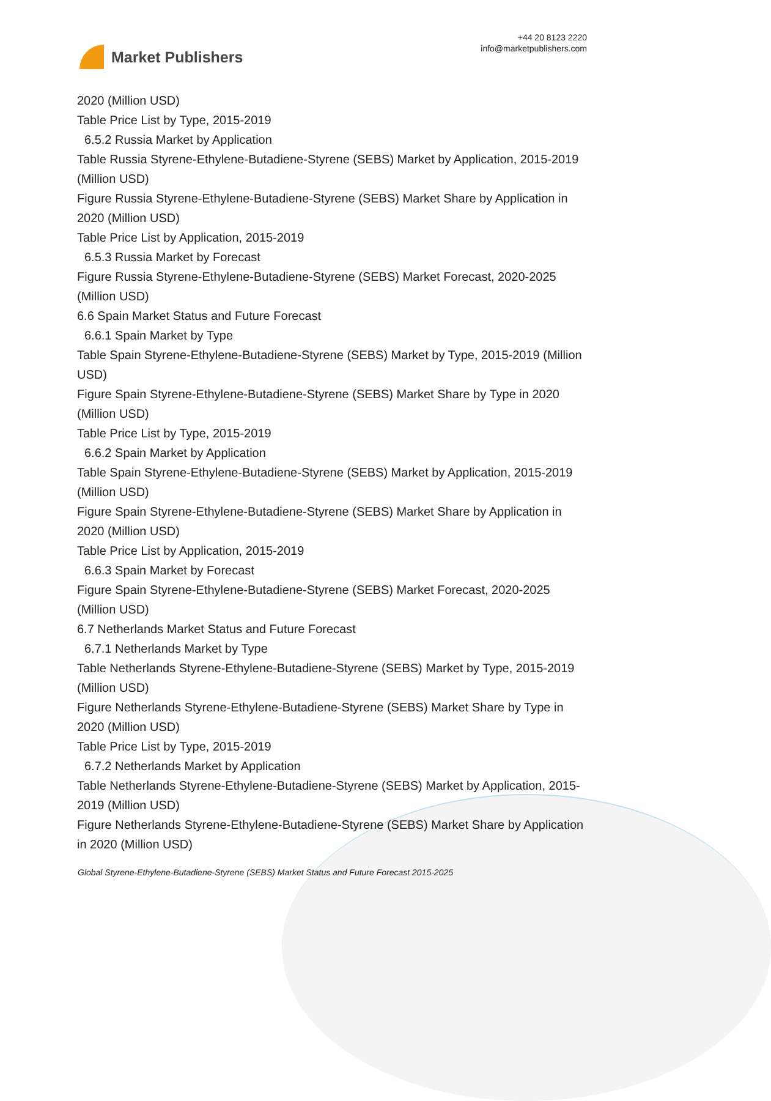Market Publishers
+44 20 8123 2220
info@marketpublishers.com
2020 (Million USD)
Table Price List by Type, 2015-2019
6.5.2 Russia Market by Application
Table Russia Styrene-Ethylene-Butadiene-Styrene (SEBS) Market by Application, 2015-2019 (Million USD)
Figure Russia Styrene-Ethylene-Butadiene-Styrene (SEBS) Market Share by Application in 2020 (Million USD)
Table Price List by Application, 2015-2019
6.5.3 Russia Market by Forecast
Figure Russia Styrene-Ethylene-Butadiene-Styrene (SEBS) Market Forecast, 2020-2025 (Million USD)
6.6 Spain Market Status and Future Forecast
6.6.1 Spain Market by Type
Table Spain Styrene-Ethylene-Butadiene-Styrene (SEBS) Market by Type, 2015-2019 (Million USD)
Figure Spain Styrene-Ethylene-Butadiene-Styrene (SEBS) Market Share by Type in 2020 (Million USD)
Table Price List by Type, 2015-2019
6.6.2 Spain Market by Application
Table Spain Styrene-Ethylene-Butadiene-Styrene (SEBS) Market by Application, 2015-2019 (Million USD)
Figure Spain Styrene-Ethylene-Butadiene-Styrene (SEBS) Market Share by Application in 2020 (Million USD)
Table Price List by Application, 2015-2019
6.6.3 Spain Market by Forecast
Figure Spain Styrene-Ethylene-Butadiene-Styrene (SEBS) Market Forecast, 2020-2025 (Million USD)
6.7 Netherlands Market Status and Future Forecast
6.7.1 Netherlands Market by Type
Table Netherlands Styrene-Ethylene-Butadiene-Styrene (SEBS) Market by Type, 2015-2019 (Million USD)
Figure Netherlands Styrene-Ethylene-Butadiene-Styrene (SEBS) Market Share by Type in 2020 (Million USD)
Table Price List by Type, 2015-2019
6.7.2 Netherlands Market by Application
Table Netherlands Styrene-Ethylene-Butadiene-Styrene (SEBS) Market by Application, 2015-2019 (Million USD)
Figure Netherlands Styrene-Ethylene-Butadiene-Styrene (SEBS) Market Share by Application in 2020 (Million USD)
Global Styrene-Ethylene-Butadiene-Styrene (SEBS) Market Status and Future Forecast 2015-2025